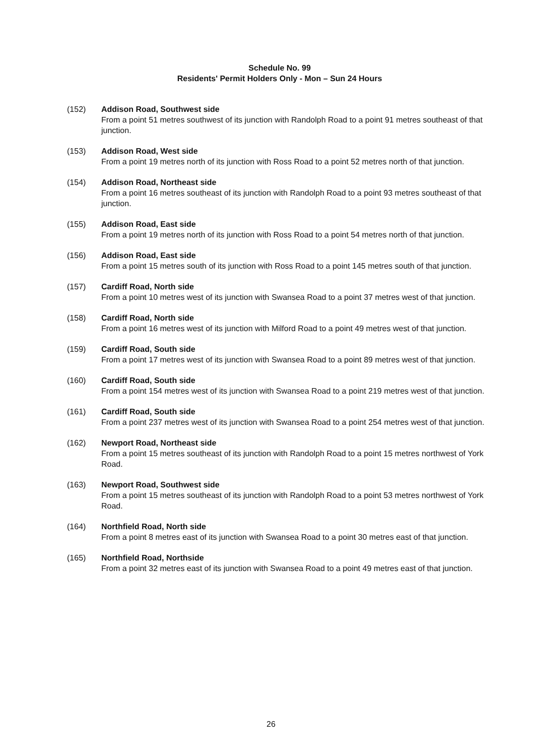Schedule No. 99
Residents' Permit Holders Only - Mon – Sun 24 Hours
(152) Addison Road, Southwest side
From a point 51 metres southwest of its junction with Randolph Road to a point 91 metres southeast of that junction.
(153) Addison Road, West side
From a point 19 metres north of its junction with Ross Road to a point 52 metres north of that junction.
(154) Addison Road, Northeast side
From a point 16 metres southeast of its junction with Randolph Road to a point 93 metres southeast of that junction.
(155) Addison Road, East side
From a point 19 metres north of its junction with Ross Road to a point 54 metres north of that junction.
(156) Addison Road, East side
From a point 15 metres south of its junction with Ross Road to a point 145 metres south of that junction.
(157) Cardiff Road, North side
From a point 10 metres west of its junction with Swansea Road to a point 37 metres west of that junction.
(158) Cardiff Road, North side
From a point 16 metres west of its junction with Milford Road to a point 49 metres west of that junction.
(159) Cardiff Road, South side
From a point 17 metres west of its junction with Swansea Road to a point 89 metres west of that junction.
(160) Cardiff Road, South side
From a point 154 metres west of its junction with Swansea Road to a point 219 metres west of that junction.
(161) Cardiff Road, South side
From a point 237 metres west of its junction with Swansea Road to a point 254 metres west of that junction.
(162) Newport Road, Northeast side
From a point 15 metres southeast of its junction with Randolph Road to a point 15 metres northwest of York Road.
(163) Newport Road, Southwest side
From a point 15 metres southeast of its junction with Randolph Road to a point 53 metres northwest of York Road.
(164) Northfield Road, North side
From a point 8 metres east of its junction with Swansea Road to a point 30 metres east of that junction.
(165) Northfield Road, Northside
From a point 32 metres east of its junction with Swansea Road to a point 49 metres east of that junction.
26